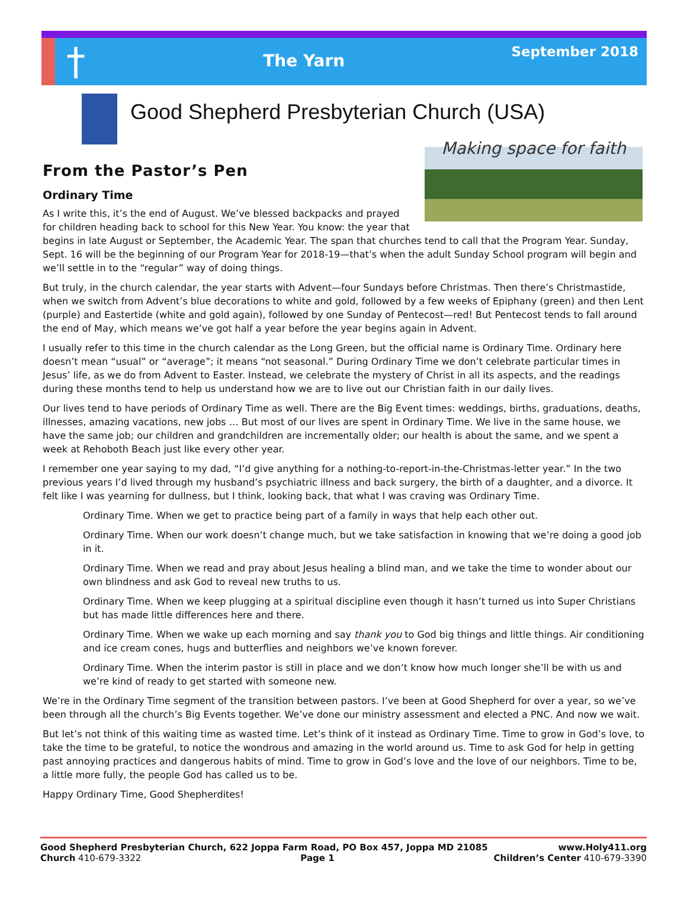†
The Yarn
September 2018
Good Shepherd Presbyterian Church (USA)
Making space for faith
From the Pastor’s Pen
Ordinary Time
As I write this, it’s the end of August. We’ve blessed backpacks and prayed for children heading back to school for this New Year. You know: the year that begins in late August or September, the Academic Year. The span that churches tend to call that the Program Year. Sunday, Sept. 16 will be the beginning of our Program Year for 2018-19—that’s when the adult Sunday School program will begin and we’ll settle in to the “regular” way of doing things.
But truly, in the church calendar, the year starts with Advent—four Sundays before Christmas. Then there’s Christmastide, when we switch from Advent’s blue decorations to white and gold, followed by a few weeks of Epiphany (green) and then Lent (purple) and Eastertide (white and gold again), followed by one Sunday of Pentecost—red! But Pentecost tends to fall around the end of May, which means we’ve got half a year before the year begins again in Advent.
I usually refer to this time in the church calendar as the Long Green, but the official name is Ordinary Time. Ordinary here doesn’t mean “usual” or “average”; it means “not seasonal.” During Ordinary Time we don’t celebrate particular times in Jesus’ life, as we do from Advent to Easter. Instead, we celebrate the mystery of Christ in all its aspects, and the readings during these months tend to help us understand how we are to live out our Christian faith in our daily lives.
Our lives tend to have periods of Ordinary Time as well. There are the Big Event times: weddings, births, graduations, deaths, illnesses, amazing vacations, new jobs … But most of our lives are spent in Ordinary Time. We live in the same house, we have the same job; our children and grandchildren are incrementally older; our health is about the same, and we spent a week at Rehoboth Beach just like every other year.
I remember one year saying to my dad, “I’d give anything for a nothing-to-report-in-the-Christmas-letter year.” In the two previous years I’d lived through my husband’s psychiatric illness and back surgery, the birth of a daughter, and a divorce. It felt like I was yearning for dullness, but I think, looking back, that what I was craving was Ordinary Time.
Ordinary Time. When we get to practice being part of a family in ways that help each other out.
Ordinary Time. When our work doesn’t change much, but we take satisfaction in knowing that we’re doing a good job in it.
Ordinary Time. When we read and pray about Jesus healing a blind man, and we take the time to wonder about our own blindness and ask God to reveal new truths to us.
Ordinary Time. When we keep plugging at a spiritual discipline even though it hasn’t turned us into Super Christians but has made little differences here and there.
Ordinary Time. When we wake up each morning and say thank you to God big things and little things. Air conditioning and ice cream cones, hugs and butterflies and neighbors we’ve known forever.
Ordinary Time. When the interim pastor is still in place and we don’t know how much longer she’ll be with us and we’re kind of ready to get started with someone new.
We’re in the Ordinary Time segment of the transition between pastors. I’ve been at Good Shepherd for over a year, so we’ve been through all the church’s Big Events together. We’ve done our ministry assessment and elected a PNC. And now we wait.
But let’s not think of this waiting time as wasted time. Let’s think of it instead as Ordinary Time. Time to grow in God’s love, to take the time to be grateful, to notice the wondrous and amazing in the world around us. Time to ask God for help in getting past annoying practices and dangerous habits of mind. Time to grow in God’s love and the love of our neighbors. Time to be, a little more fully, the people God has called us to be.
Happy Ordinary Time, Good Shepherdites!
Good Shepherd Presbyterian Church, 622 Joppa Farm Road, PO Box 457, Joppa MD 21085 www.Holy411.org
Church 410-679-3322 Page 1 Children’s Center 410-679-3390